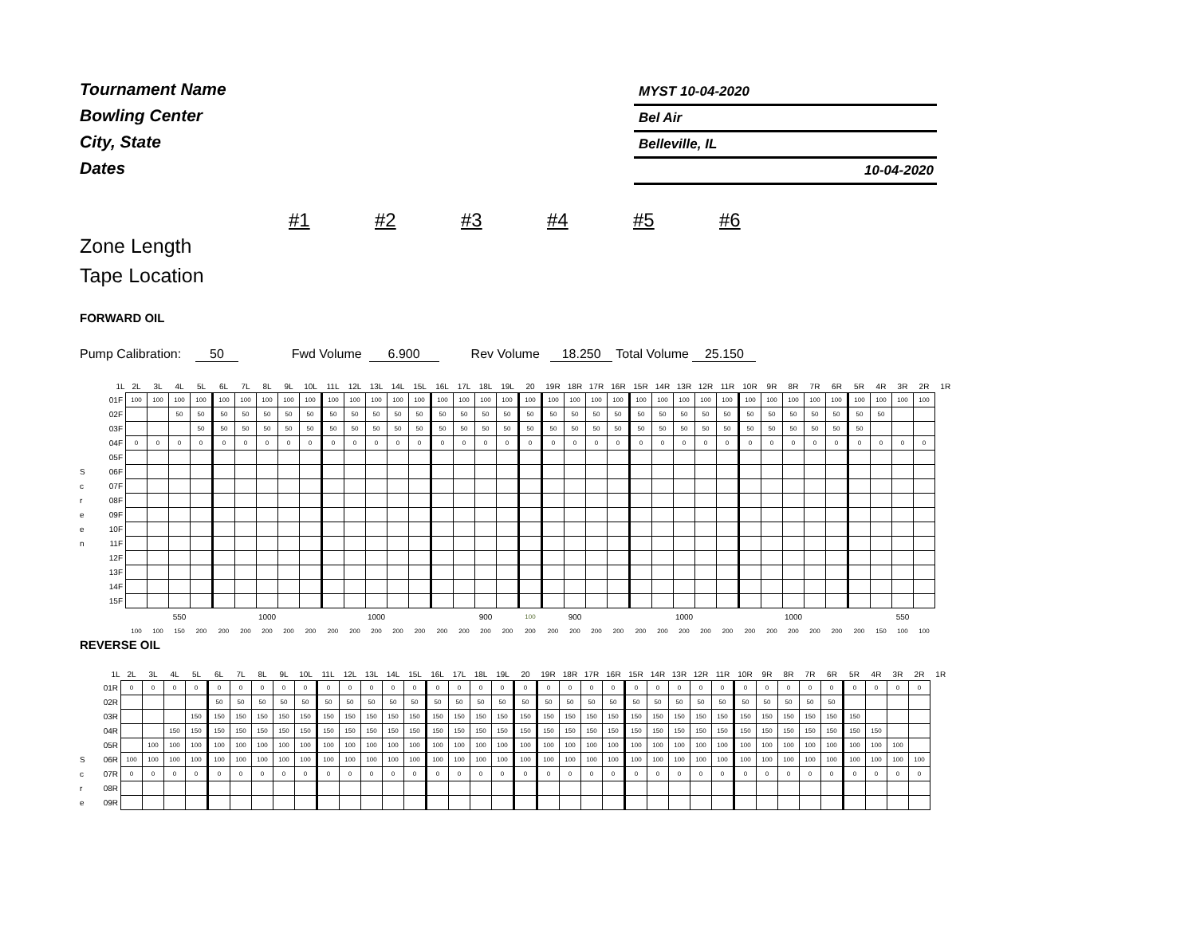Tournament Name
Bowling Center
City, State
Dates
MYST 10-04-2020
Bel Air
Belleville, IL
10-04-2020
#1 #2 #3 #4 #5 #6
Zone Length
Tape Location
FORWARD OIL
Pump Calibration: 50 Fwd Volume 6.900 Rev Volume 18.250 Total Volume 25.150
| | 1L | 2L | 3L | 4L | 5L | 6L | 7L | 8L | 9L | 10L | 11L | 12L | 13L | 14L | 15L | 16L | 17L | 18L | 19L | 20 | 19R | 18R | 17R | 16R | 15R | 14R | 13R | 12R | 11R | 10R | 9R | 8R | 7R | 6R | 5R | 4R | 3R | 2R | 1R |
| --- | --- | --- | --- | --- | --- | --- | --- | --- | --- | --- | --- | --- | --- | --- | --- | --- | --- | --- | --- | --- | --- | --- | --- | --- | --- | --- | --- | --- | --- | --- | --- | --- | --- | --- | --- | --- | --- | --- | --- |
| | 01F | 100 | 100 | 100 | 100 | 100 | 100 | 100 | 100 | 100 | 100 | 100 | 100 | 100 | 100 | 100 | 100 | 100 | 100 | 100 | 100 | 100 | 100 | 100 | 100 | 100 | 100 | 100 | 100 | 100 | 100 | 100 | 100 | 100 | 100 | 100 | 100 | 100 | |
| | 02F | | | 50 | 50 | 50 | 50 | 50 | 50 | 50 | 50 | 50 | 50 | 50 | 50 | 50 | 50 | 50 | 50 | 50 | 50 | 50 | 50 | 50 | 50 | 50 | 50 | 50 | 50 | 50 | 50 | 50 | 50 | 50 | 50 | 50 | | | |
| | 03F | | | | 50 | 50 | 50 | 50 | 50 | 50 | 50 | 50 | 50 | 50 | 50 | 50 | 50 | 50 | 50 | 50 | 50 | 50 | 50 | 50 | 50 | 50 | 50 | 50 | 50 | 50 | 50 | 50 | 50 | 50 | 50 | | | | |
| | 04F | 0 | 0 | 0 | 0 | 0 | 0 | 0 | 0 | 0 | 0 | 0 | 0 | 0 | 0 | 0 | 0 | 0 | 0 | 0 | 0 | 0 | 0 | 0 | 0 | 0 | 0 | 0 | 0 | 0 | 0 | 0 | 0 | 0 | 0 | 0 | 0 | 0 | |
| | 05F | | | | | | | | | | | | | | | | | | | | | | | | | | | | | | | | | | | | | | |
| S | 06F | | | | | | | | | | | | | | | | | | | | | | | | | | | | | | | | | | | | | | |
| c | 07F | | | | | | | | | | | | | | | | | | | | | | | | | | | | | | | | | | | | | | |
| r | 08F | | | | | | | | | | | | | | | | | | | | | | | | | | | | | | | | | | | | | | |
| e | 09F | | | | | | | | | | | | | | | | | | | | | | | | | | | | | | | | | | | | | | |
| e | 10F | | | | | | | | | | | | | | | | | | | | | | | | | | | | | | | | | | | | | | |
| n | 11F | | | | | | | | | | | | | | | | | | | | | | | | | | | | | | | | | | | | | | |
| | 12F | | | | | | | | | | | | | | | | | | | | | | | | | | | | | | | | | | | | | | |
| | 13F | | | | | | | | | | | | | | | | | | | | | | | | | | | | | | | | | | | | | | |
| | 14F | | | | | | | | | | | | | | | | | | | | | | | | | | | | | | | | | | | | | | |
| | 15F | | | | | | | | | | | | | | | | | | | | | | | | | | | | | | | | | | | | | | |
| | | | | 550 | | | | 1000 | | | | | 1000 | | | | | 900 | | 100 | | 900 | | | | | 1000 | | | | | 1000 | | | | | 550 | | |
| | | 100 | 100 | 150 | 200 | 200 | 200 | 200 | 200 | 200 | 200 | 200 | 200 | 200 | 200 | 200 | 200 | 200 | 200 | 200 | 200 | 200 | 200 | 200 | 200 | 200 | 200 | 200 | 200 | 200 | 200 | 200 | 200 | 200 | 200 | 150 | 100 | 100 | |
REVERSE OIL
| | 1L | 2L | 3L | 4L | 5L | 6L | 7L | 8L | 9L | 10L | 11L | 12L | 13L | 14L | 15L | 16L | 17L | 18L | 19L | 20 | 19R | 18R | 17R | 16R | 15R | 14R | 13R | 12R | 11R | 10R | 9R | 8R | 7R | 6R | 5R | 4R | 3R | 2R | 1R |
| --- | --- | --- | --- | --- | --- | --- | --- | --- | --- | --- | --- | --- | --- | --- | --- | --- | --- | --- | --- | --- | --- | --- | --- | --- | --- | --- | --- | --- | --- | --- | --- | --- | --- | --- | --- | --- | --- | --- | --- |
| | 01R | 0 | 0 | 0 | 0 | 0 | 0 | 0 | 0 | 0 | 0 | 0 | 0 | 0 | 0 | 0 | 0 | 0 | 0 | 0 | 0 | 0 | 0 | 0 | 0 | 0 | 0 | 0 | 0 | 0 | 0 | 0 | 0 | 0 | 0 | 0 | 0 | 0 | |
| | 02R | | | | | 50 | 50 | 50 | 50 | 50 | 50 | 50 | 50 | 50 | 50 | 50 | 50 | 50 | 50 | 50 | 50 | 50 | 50 | 50 | 50 | 50 | 50 | 50 | 50 | 50 | 50 | 50 | 50 | 50 | | | | | |
| | 03R | | | | 150 | 150 | 150 | 150 | 150 | 150 | 150 | 150 | 150 | 150 | 150 | 150 | 150 | 150 | 150 | 150 | 150 | 150 | 150 | 150 | 150 | 150 | 150 | 150 | 150 | 150 | 150 | 150 | 150 | 150 | 150 | | | | |
| | 04R | | | 150 | 150 | 150 | 150 | 150 | 150 | 150 | 150 | 150 | 150 | 150 | 150 | 150 | 150 | 150 | 150 | 150 | 150 | 150 | 150 | 150 | 150 | 150 | 150 | 150 | 150 | 150 | 150 | 150 | 150 | 150 | 150 | 150 | | | |
| | 05R | | 100 | 100 | 100 | 100 | 100 | 100 | 100 | 100 | 100 | 100 | 100 | 100 | 100 | 100 | 100 | 100 | 100 | 100 | 100 | 100 | 100 | 100 | 100 | 100 | 100 | 100 | 100 | 100 | 100 | 100 | 100 | 100 | 100 | 100 | 100 | | |
| S | 06R | 100 | 100 | 100 | 100 | 100 | 100 | 100 | 100 | 100 | 100 | 100 | 100 | 100 | 100 | 100 | 100 | 100 | 100 | 100 | 100 | 100 | 100 | 100 | 100 | 100 | 100 | 100 | 100 | 100 | 100 | 100 | 100 | 100 | 100 | 100 | 100 | 100 | |
| c | 07R | 0 | 0 | 0 | 0 | 0 | 0 | 0 | 0 | 0 | 0 | 0 | 0 | 0 | 0 | 0 | 0 | 0 | 0 | 0 | 0 | 0 | 0 | 0 | 0 | 0 | 0 | 0 | 0 | 0 | 0 | 0 | 0 | 0 | 0 | 0 | 0 | 0 | |
| r | 08R | | | | | | | | | | | | | | | | | | | | | | | | | | | | | | | | | | | | | | |
| e | 09R | | | | | | | | | | | | | | | | | | | | | | | | | | | | | | | | | | | | | | |